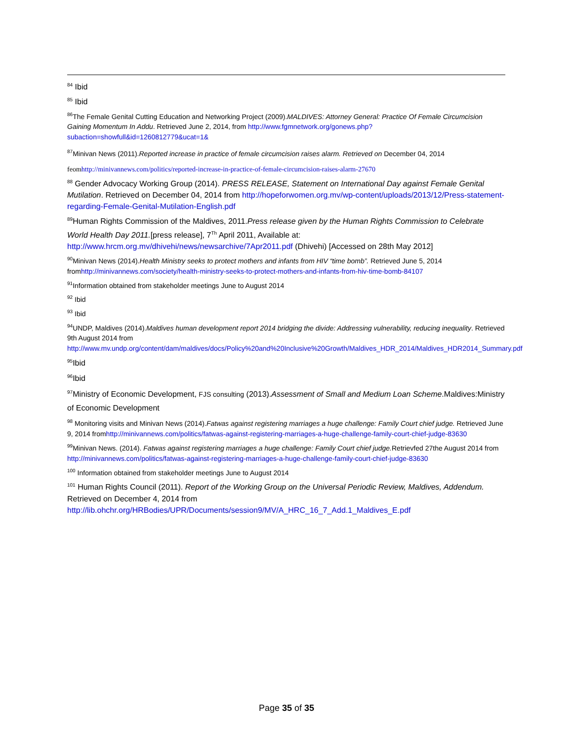<sup>84</sup> Ibid
<sup>85</sup> Ibid
<sup>86</sup> The Female Genital Cutting Education and Networking Project (2009).MALDIVES: Attorney General: Practice Of Female Circumcision Gaining Momentum In Addu. Retrieved June 2, 2014, from http://www.fgmnetwork.org/gonews.php?subaction=showfull&id=1260812779&ucat=1&
<sup>87</sup> Minivan News (2011).Reported increase in practice of female circumcision raises alarm. Retrieved on December 04, 2014
feomhttp://minivannews.com/politics/reported-increase-in-practice-of-female-circumcision-raises-alarm-27670
<sup>88</sup> Gender Advocacy Working Group (2014). PRESS RELEASE, Statement on International Day against Female Genital Mutilation. Retrieved on December 04, 2014 from http://hopeforwomen.org.mv/wp-content/uploads/2013/12/Press-statement-regarding-Female-Genital-Mutilation-English.pdf
<sup>89</sup> Human Rights Commission of the Maldives, 2011.Press release given by the Human Rights Commission to Celebrate World Health Day 2011.[press release], 7<sup>Th</sup> April 2011, Available at: http://www.hrcm.org.mv/dhivehi/news/newsarchive/7Apr2011.pdf (Dhivehi) [Accessed on 28th May 2012]
<sup>90</sup> Minivan News (2014).Health Ministry seeks to protect mothers and infants from HIV “time bomb”. Retrieved June 5, 2014 fromhttp://minivannews.com/society/health-ministry-seeks-to-protect-mothers-and-infants-from-hiv-time-bomb-84107
<sup>91</sup> Information obtained from stakeholder meetings June to August 2014
<sup>92</sup> Ibid
<sup>93</sup> Ibid
<sup>94</sup>UNDP, Maldives (2014).Maldives human development report 2014 bridging the divide: Addressing vulnerability, reducing inequality. Retrieved 9th August 2014 from http://www.mv.undp.org/content/dam/maldives/docs/Policy%20and%20Inclusive%20Growth/Maldives_HDR_2014/Maldives_HDR2014_Summary.pdf
<sup>95</sup> Ibid
<sup>96</sup> Ibid
<sup>97</sup> Ministry of Economic Development, FJS consulting (2013).Assessment of Small and Medium Loan Scheme.Maldives:Ministry of Economic Development
<sup>98</sup> Monitoring visits and Minivan News (2014).Fatwas against registering marriages a huge challenge: Family Court chief judge. Retrieved June 9, 2014 fromhttp://minivannews.com/politics/fatwas-against-registering-marriages-a-huge-challenge-family-court-chief-judge-83630
<sup>99</sup> Minivan News. (2014). Fatwas against registering marriages a huge challenge: Family Court chief judge. Retrievfed 27the August 2014 from http://minivannews.com/politics/fatwas-against-registering-marriages-a-huge-challenge-family-court-chief-judge-83630
<sup>100</sup> Information obtained from stakeholder meetings June to August 2014
<sup>101</sup> Human Rights Council (2011). Report of the Working Group on the Universal Periodic Review, Maldives, Addendum. Retrieved on December 4, 2014 from http://lib.ohchr.org/HRBodies/UPR/Documents/session9/MV/A_HRC_16_7_Add.1_Maldives_E.pdf
Page 35 of 35